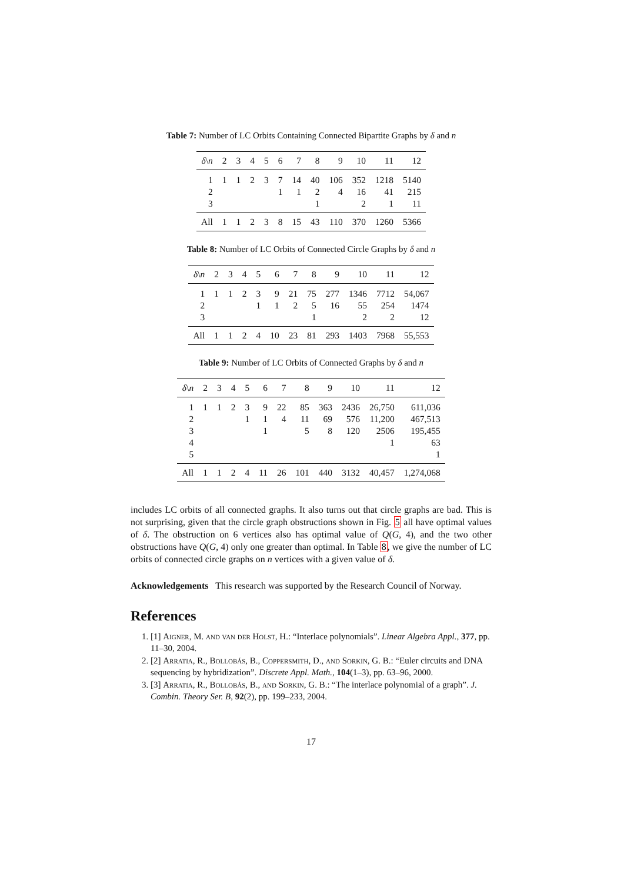Table 7: Number of LC Orbits Containing Connected Bipartite Graphs by δ and n
| δ \ n | 2 | 3 | 4 | 5 | 6 | 7 | 8 | 9 | 10 | 11 | 12 |
| --- | --- | --- | --- | --- | --- | --- | --- | --- | --- | --- | --- |
| 1 | 1 | 1 | 2 | 3 | 7 | 14 | 40 | 106 | 352 | 1218 | 5140 |
| 2 | | | | | 1 | 1 | 2 | 4 | 16 | 41 | 215 |
| 3 | | | | | | | 1 | | 2 | 1 | 11 |
| All | 1 | 1 | 2 | 3 | 8 | 15 | 43 | 110 | 370 | 1260 | 5366 |
Table 8: Number of LC Orbits of Connected Circle Graphs by δ and n
| δ \ n | 2 | 3 | 4 | 5 | 6 | 7 | 8 | 9 | 10 | 11 | 12 |
| --- | --- | --- | --- | --- | --- | --- | --- | --- | --- | --- | --- |
| 1 | 1 | 1 | 2 | 3 | 9 | 21 | 75 | 277 | 1346 | 7712 | 54,067 |
| 2 | | | | 1 | 1 | 2 | 5 | 16 | 55 | 254 | 1474 |
| 3 | | | | | | | 1 | | 2 | 2 | 12 |
| All | 1 | 1 | 2 | 4 | 10 | 23 | 81 | 293 | 1403 | 7968 | 55,553 |
Table 9: Number of LC Orbits of Connected Graphs by δ and n
| δ \ n | 2 | 3 | 4 | 5 | 6 | 7 | 8 | 9 | 10 | 11 | 12 |
| --- | --- | --- | --- | --- | --- | --- | --- | --- | --- | --- | --- |
| 1 | 1 | 1 | 2 | 3 | 9 | 22 | 85 | 363 | 2436 | 26,750 | 611,036 |
| 2 | | | | 1 | 1 | 4 | 11 | 69 | 576 | 11,200 | 467,513 |
| 3 | | | | | 1 | | 5 | 8 | 120 | 2506 | 195,455 |
| 4 | | | | | | | | | | 1 | 63 |
| 5 | | | | | | | | | | | 1 |
| All | 1 | 1 | 2 | 4 | 11 | 26 | 101 | 440 | 3132 | 40,457 | 1,274,068 |
includes LC orbits of all connected graphs. It also turns out that circle graphs are bad. This is not surprising, given that the circle graph obstructions shown in Fig. 5 all have optimal values of δ. The obstruction on 6 vertices also has optimal value of Q(G, 4), and the two other obstructions have Q(G, 4) only one greater than optimal. In Table 8, we give the number of LC orbits of connected circle graphs on n vertices with a given value of δ.
Acknowledgements This research was supported by the Research Council of Norway.
References
1. [1] Aigner, M. and van der Holst, H.: “Interlace polynomials”. Linear Algebra Appl., 377, pp. 11–30, 2004.
2. [2] Arratia, R., Bollobás, B., Coppersmith, D., and Sorkin, G. B.: “Euler circuits and DNA sequencing by hybridization”. Discrete Appl. Math., 104(1–3), pp. 63–96, 2000.
3. [3] Arratia, R., Bollobás, B., and Sorkin, G. B.: “The interlace polynomial of a graph”. J. Combin. Theory Ser. B, 92(2), pp. 199–233, 2004.
17